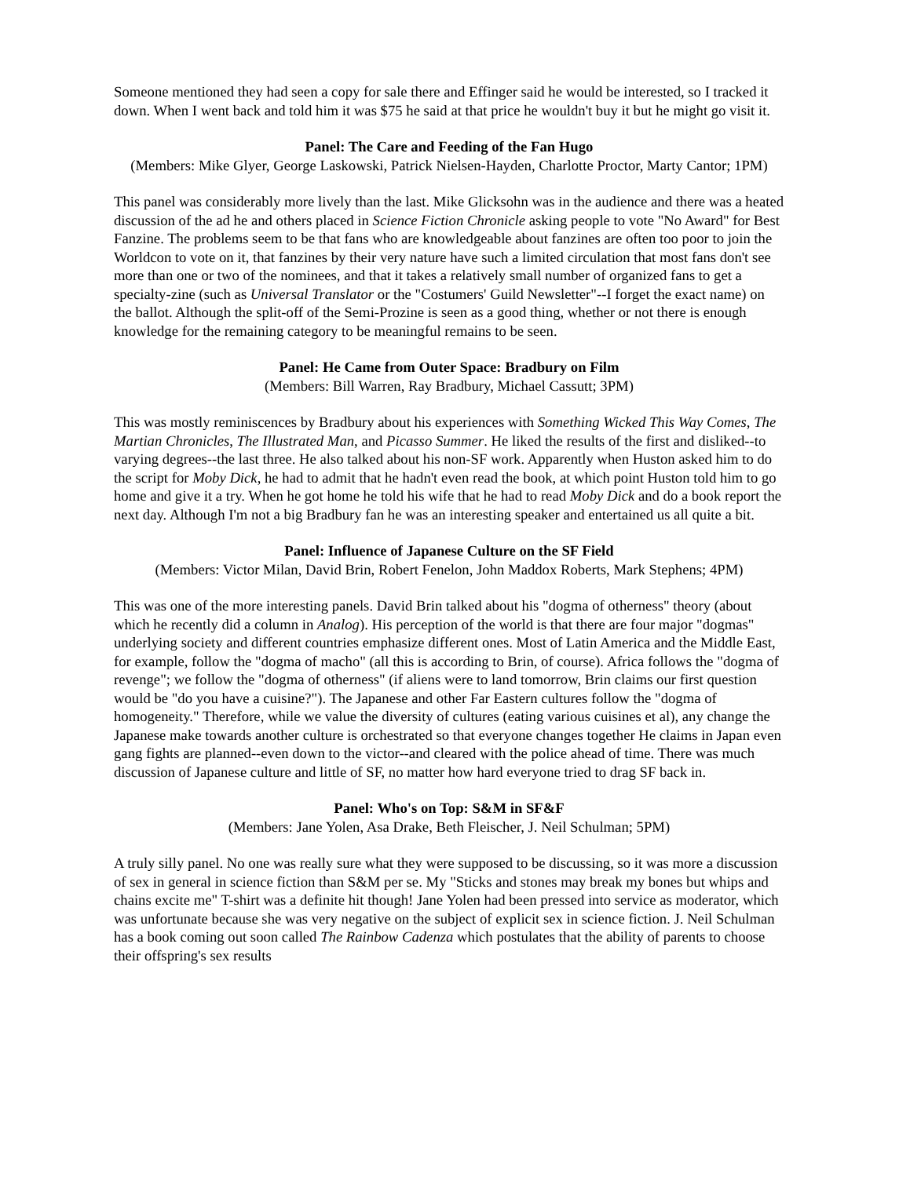Someone mentioned they had seen a copy for sale there and Effinger said he would be interested, so I tracked it down. When I went back and told him it was $75 he said at that price he wouldn't buy it but he might go visit it.
Panel: The Care and Feeding of the Fan Hugo
(Members: Mike Glyer, George Laskowski, Patrick Nielsen-Hayden, Charlotte Proctor, Marty Cantor; 1PM)
This panel was considerably more lively than the last. Mike Glicksohn was in the audience and there was a heated discussion of the ad he and others placed in Science Fiction Chronicle asking people to vote "No Award" for Best Fanzine. The problems seem to be that fans who are knowledgeable about fanzines are often too poor to join the Worldcon to vote on it, that fanzines by their very nature have such a limited circulation that most fans don't see more than one or two of the nominees, and that it takes a relatively small number of organized fans to get a specialty-zine (such as Universal Translator or the "Costumers' Guild Newsletter"--I forget the exact name) on the ballot. Although the split-off of the Semi-Prozine is seen as a good thing, whether or not there is enough knowledge for the remaining category to be meaningful remains to be seen.
Panel: He Came from Outer Space: Bradbury on Film
(Members: Bill Warren, Ray Bradbury, Michael Cassutt; 3PM)
This was mostly reminiscences by Bradbury about his experiences with Something Wicked This Way Comes, The Martian Chronicles, The Illustrated Man, and Picasso Summer. He liked the results of the first and disliked--to varying degrees--the last three. He also talked about his non-SF work. Apparently when Huston asked him to do the script for Moby Dick, he had to admit that he hadn't even read the book, at which point Huston told him to go home and give it a try. When he got home he told his wife that he had to read Moby Dick and do a book report the next day. Although I'm not a big Bradbury fan he was an interesting speaker and entertained us all quite a bit.
Panel: Influence of Japanese Culture on the SF Field
(Members: Victor Milan, David Brin, Robert Fenelon, John Maddox Roberts, Mark Stephens; 4PM)
This was one of the more interesting panels. David Brin talked about his "dogma of otherness" theory (about which he recently did a column in Analog). His perception of the world is that there are four major "dogmas" underlying society and different countries emphasize different ones. Most of Latin America and the Middle East, for example, follow the "dogma of macho" (all this is according to Brin, of course). Africa follows the "dogma of revenge"; we follow the "dogma of otherness" (if aliens were to land tomorrow, Brin claims our first question would be "do you have a cuisine?"). The Japanese and other Far Eastern cultures follow the "dogma of homogeneity." Therefore, while we value the diversity of cultures (eating various cuisines et al), any change the Japanese make towards another culture is orchestrated so that everyone changes together He claims in Japan even gang fights are planned--even down to the victor--and cleared with the police ahead of time. There was much discussion of Japanese culture and little of SF, no matter how hard everyone tried to drag SF back in.
Panel: Who's on Top: S&M in SF&F
(Members: Jane Yolen, Asa Drake, Beth Fleischer, J. Neil Schulman; 5PM)
A truly silly panel. No one was really sure what they were supposed to be discussing, so it was more a discussion of sex in general in science fiction than S&M per se. My "Sticks and stones may break my bones but whips and chains excite me" T-shirt was a definite hit though! Jane Yolen had been pressed into service as moderator, which was unfortunate because she was very negative on the subject of explicit sex in science fiction. J. Neil Schulman has a book coming out soon called The Rainbow Cadenza which postulates that the ability of parents to choose their offspring's sex results